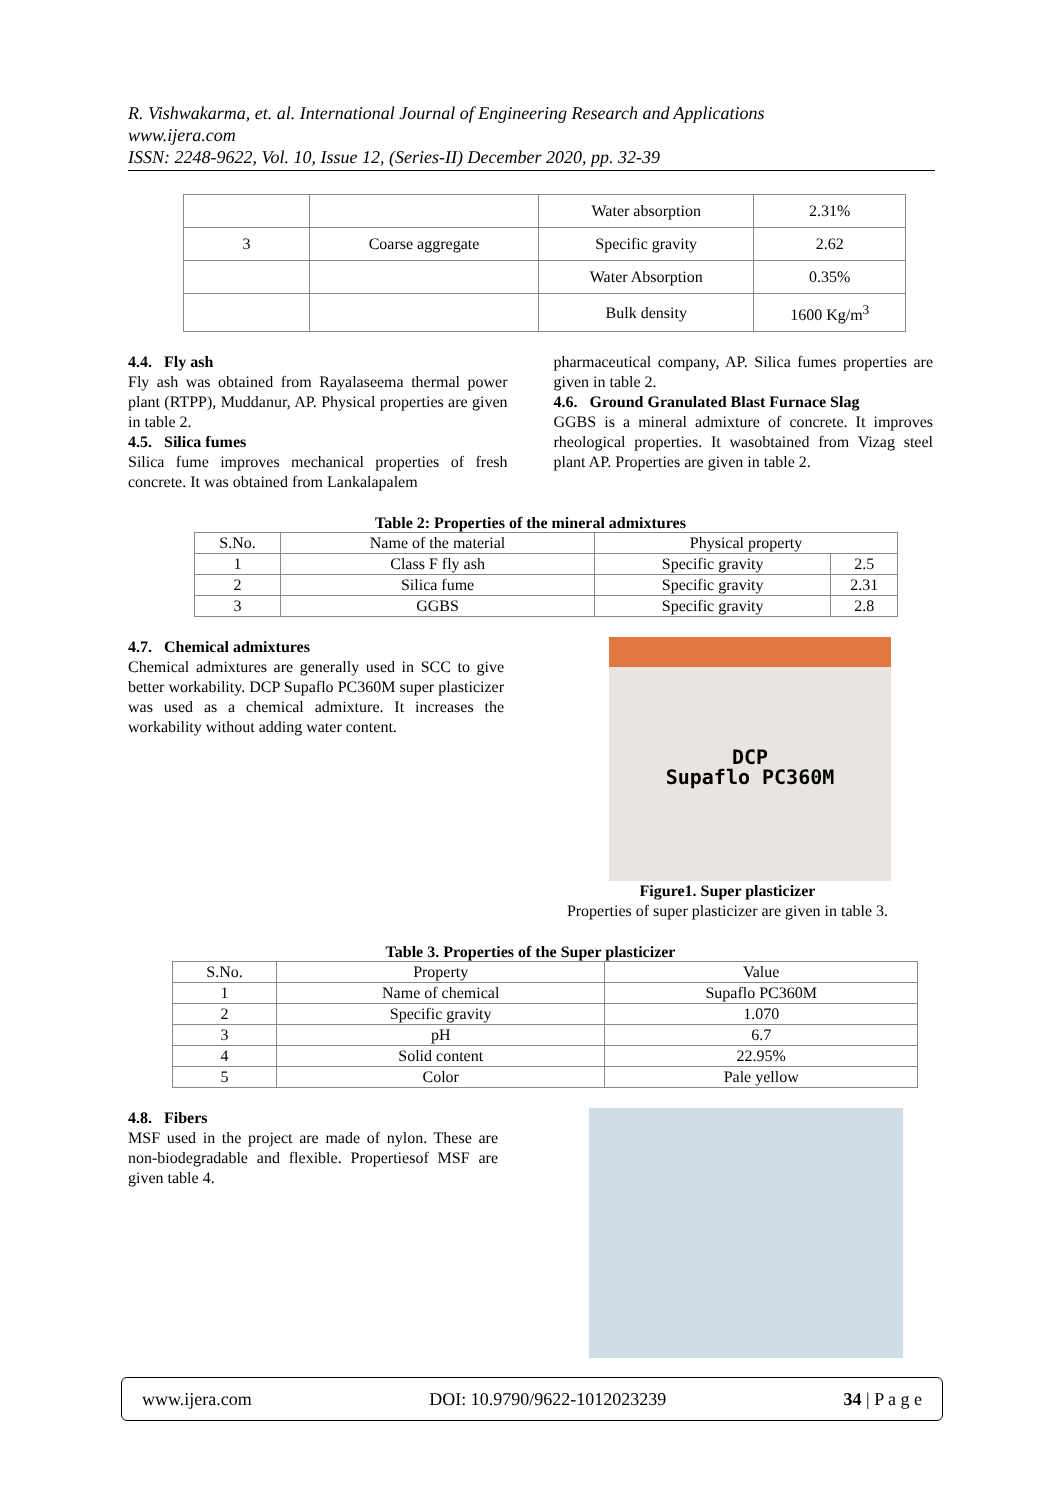R. Vishwakarma, et. al. International Journal of Engineering Research and Applications
www.ijera.com
ISSN: 2248-9622, Vol. 10, Issue 12, (Series-II) December 2020, pp. 32-39
| | | Water absorption | 2.31% |
| 3 | Coarse aggregate | Specific gravity | 2.62 |
| | | Water Absorption | 0.35% |
| | | Bulk density | 1600 Kg/m<sup>3</sup> |
4.4. Fly ash
Fly ash was obtained from Rayalaseema thermal power plant (RTPP), Muddanur, AP. Physical properties are given in table 2.
4.5. Silica fumes
Silica fume improves mechanical properties of fresh concrete. It was obtained from Lankalapalem
pharmaceutical company, AP. Silica fumes properties are given in table 2.
4.6. Ground Granulated Blast Furnace Slag
GGBS is a mineral admixture of concrete. It improves rheological properties. It wasobtained from Vizag steel plant AP. Properties are given in table 2.
Table 2: Properties of the mineral admixtures
| S.No. | Name of the material | Physical property | |
| 1 | Class F fly ash | Specific gravity | 2.5 |
| 2 | Silica fume | Specific gravity | 2.31 |
| 3 | GGBS | Specific gravity | 2.8 |
4.7. Chemical admixtures
Chemical admixtures are generally used in SCC to give better workability. DCP Supaflo PC360M super plasticizer was used as a chemical admixture. It increases the workability without adding water content.
DCP
Supaflo PC360M
Figure1. Super plasticizer
Properties of super plasticizer are given in table 3.
Table 3. Properties of the Super plasticizer
| S.No. | Property | Value |
| 1 | Name of chemical | Supaflo PC360M |
| 2 | Specific gravity | 1.070 |
| 3 | pH | 6.7 |
| 4 | Solid content | 22.95% |
| 5 | Color | Pale yellow |
4.8. Fibers
MSF used in the project are made of nylon. These are non-biodegradable and flexible. Propertiesof MSF are given table 4.
www.ijera.com DOI: 10.9790/9622-1012023239 34 | P a g e